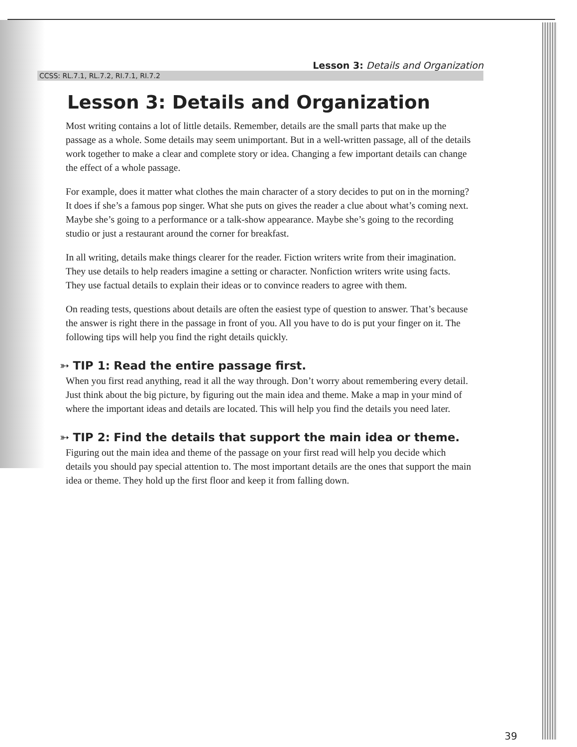Lesson 3: Details and Organization
CCSS: RL.7.1, RL.7.2, RI.7.1, RI.7.2
Lesson 3: Details and Organization
Most writing contains a lot of little details. Remember, details are the small parts that make up the passage as a whole. Some details may seem unimportant. But in a well-written passage, all of the details work together to make a clear and complete story or idea. Changing a few important details can change the effect of a whole passage.
For example, does it matter what clothes the main character of a story decides to put on in the morning? It does if she’s a famous pop singer. What she puts on gives the reader a clue about what’s coming next. Maybe she’s going to a performance or a talk-show appearance. Maybe she’s going to the recording studio or just a restaurant around the corner for breakfast.
In all writing, details make things clearer for the reader. Fiction writers write from their imagination. They use details to help readers imagine a setting or character. Nonfiction writers write using facts. They use factual details to explain their ideas or to convince readers to agree with them.
On reading tests, questions about details are often the easiest type of question to answer. That’s because the answer is right there in the passage in front of you. All you have to do is put your finger on it. The following tips will help you find the right details quickly.
➳ TIP 1: Read the entire passage first.
When you first read anything, read it all the way through. Don’t worry about remembering every detail. Just think about the big picture, by figuring out the main idea and theme. Make a map in your mind of where the important ideas and details are located. This will help you find the details you need later.
➳ TIP 2: Find the details that support the main idea or theme.
Figuring out the main idea and theme of the passage on your first read will help you decide which details you should pay special attention to. The most important details are the ones that support the main idea or theme. They hold up the first floor and keep it from falling down.
39